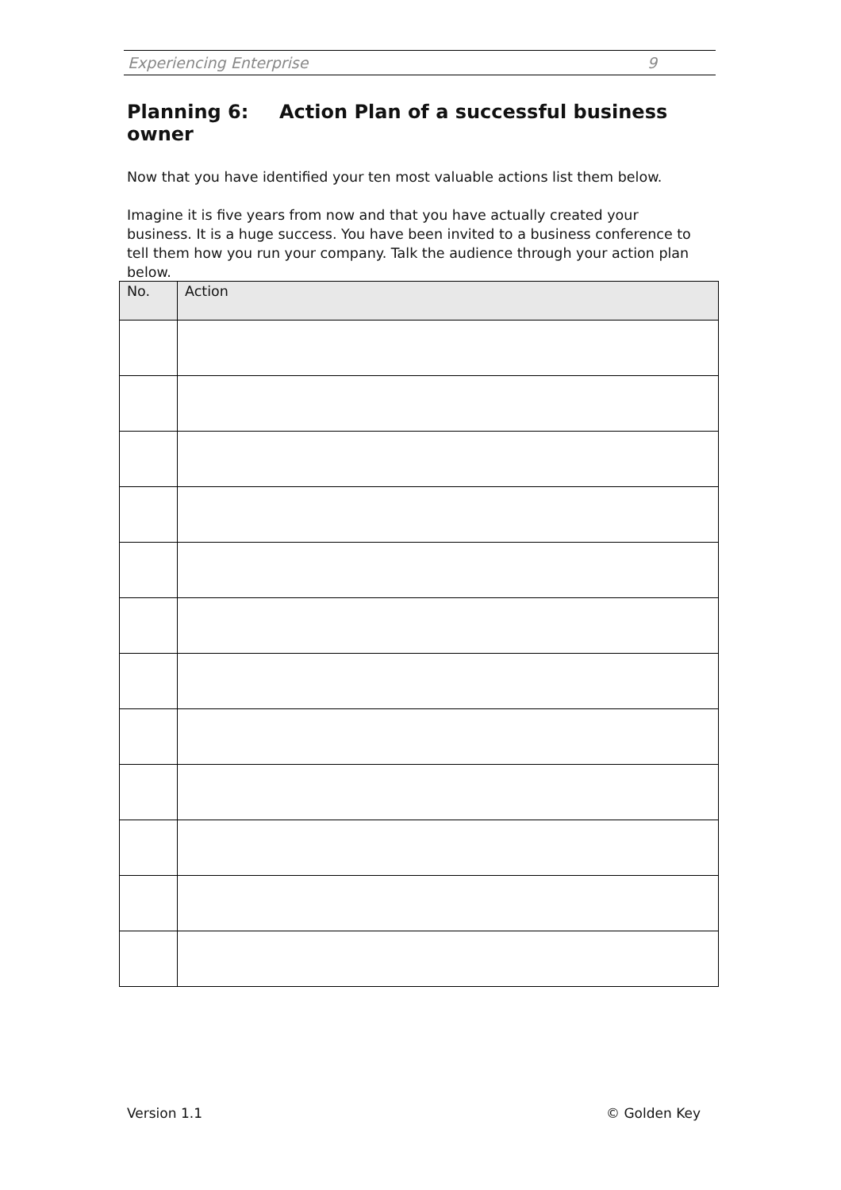Experiencing Enterprise 9
Planning 6: Action Plan of a successful business owner
Now that you have identified your ten most valuable actions list them below.
Imagine it is five years from now and that you have actually created your business. It is a huge success. You have been invited to a business conference to tell them how you run your company. Talk the audience through your action plan below.
| No. | Action |
| --- | --- |
Version 1.1 © Golden Key